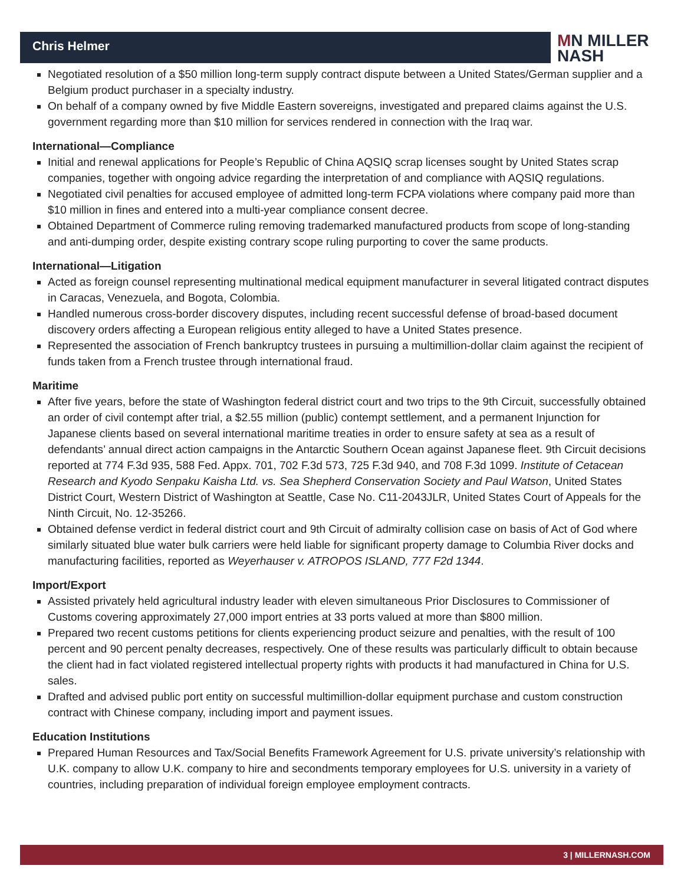Chris Helmer
MN MILLER
NASH
Negotiated resolution of a $50 million long-term supply contract dispute between a United States/German supplier and a Belgium product purchaser in a specialty industry.
On behalf of a company owned by five Middle Eastern sovereigns, investigated and prepared claims against the U.S. government regarding more than $10 million for services rendered in connection with the Iraq war.
International—Compliance
Initial and renewal applications for People’s Republic of China AQSIQ scrap licenses sought by United States scrap companies, together with ongoing advice regarding the interpretation of and compliance with AQSIQ regulations.
Negotiated civil penalties for accused employee of admitted long-term FCPA violations where company paid more than $10 million in fines and entered into a multi-year compliance consent decree.
Obtained Department of Commerce ruling removing trademarked manufactured products from scope of long-standing and anti-dumping order, despite existing contrary scope ruling purporting to cover the same products.
International—Litigation
Acted as foreign counsel representing multinational medical equipment manufacturer in several litigated contract disputes in Caracas, Venezuela, and Bogota, Colombia.
Handled numerous cross-border discovery disputes, including recent successful defense of broad-based document discovery orders affecting a European religious entity alleged to have a United States presence.
Represented the association of French bankruptcy trustees in pursuing a multimillion-dollar claim against the recipient of funds taken from a French trustee through international fraud.
Maritime
After five years, before the state of Washington federal district court and two trips to the 9th Circuit, successfully obtained an order of civil contempt after trial, a $2.55 million (public) contempt settlement, and a permanent Injunction for Japanese clients based on several international maritime treaties in order to ensure safety at sea as a result of defendants’ annual direct action campaigns in the Antarctic Southern Ocean against Japanese fleet. 9th Circuit decisions reported at 774 F.3d 935, 588 Fed. Appx. 701, 702 F.3d 573, 725 F.3d 940, and 708 F.3d 1099. Institute of Cetacean Research and Kyodo Senpaku Kaisha Ltd. vs. Sea Shepherd Conservation Society and Paul Watson, United States District Court, Western District of Washington at Seattle, Case No. C11-2043JLR, United States Court of Appeals for the Ninth Circuit, No. 12-35266.
Obtained defense verdict in federal district court and 9th Circuit of admiralty collision case on basis of Act of God where similarly situated blue water bulk carriers were held liable for significant property damage to Columbia River docks and manufacturing facilities, reported as Weyerhauser v. ATROPOS ISLAND, 777 F2d 1344.
Import/Export
Assisted privately held agricultural industry leader with eleven simultaneous Prior Disclosures to Commissioner of Customs covering approximately 27,000 import entries at 33 ports valued at more than $800 million.
Prepared two recent customs petitions for clients experiencing product seizure and penalties, with the result of 100 percent and 90 percent penalty decreases, respectively. One of these results was particularly difficult to obtain because the client had in fact violated registered intellectual property rights with products it had manufactured in China for U.S. sales.
Drafted and advised public port entity on successful multimillion-dollar equipment purchase and custom construction contract with Chinese company, including import and payment issues.
Education Institutions
Prepared Human Resources and Tax/Social Benefits Framework Agreement for U.S. private university’s relationship with U.K. company to allow U.K. company to hire and secondments temporary employees for U.S. university in a variety of countries, including preparation of individual foreign employee employment contracts.
3 | MILLERNASH.COM